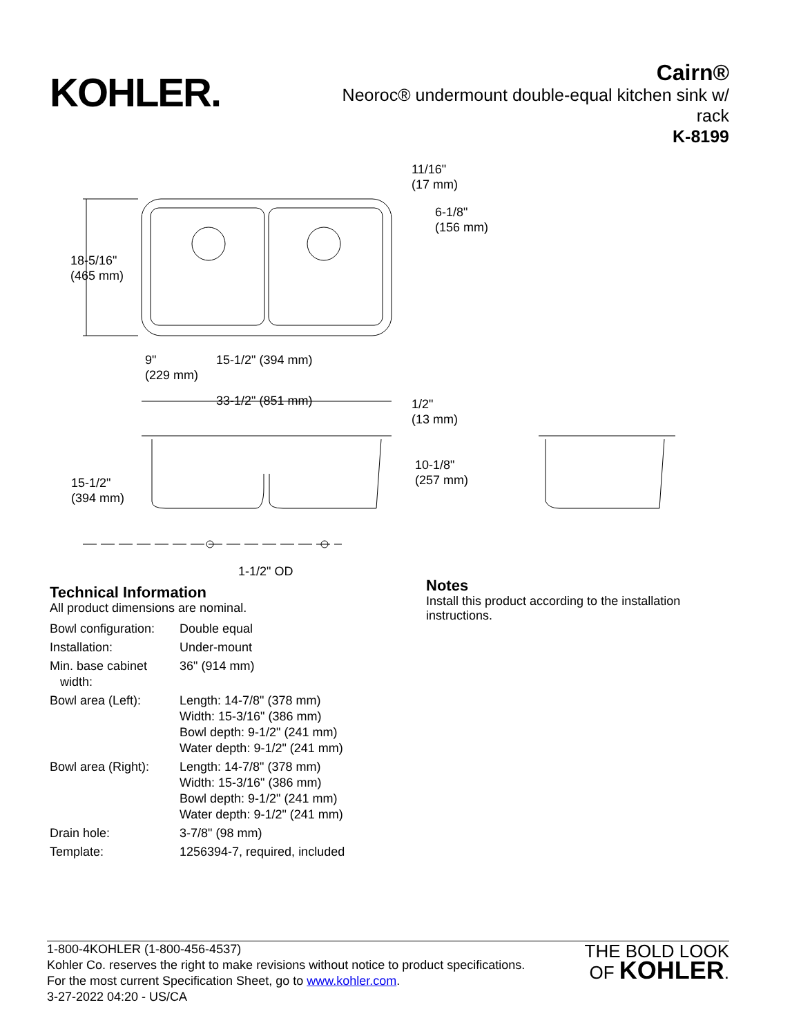KOHLER.
Cairn®
Neoroc® undermount double-equal kitchen sink w/ rack
K-8199
11/16"
(17 mm)
6-1/8"
(156 mm)
18-5/16"
(465 mm)
9"
(229 mm)
15-1/2" (394 mm)
33-1/2" (851 mm)
1/2"
(13 mm)
10-1/8"
(257 mm)
15-1/2"
(394 mm)
1-1/2" OD
Technical Information
All product dimensions are nominal.
| Bowl configuration: | Double equal |
| Installation: | Under-mount |
| Min. base cabinet width: | 36" (914 mm) |
| Bowl area (Left): | Length: 14-7/8" (378 mm) Width: 15-3/16" (386 mm) Bowl depth: 9-1/2" (241 mm) Water depth: 9-1/2" (241 mm) |
| Bowl area (Right): | Length: 14-7/8" (378 mm) Width: 15-3/16" (386 mm) Bowl depth: 9-1/2" (241 mm) Water depth: 9-1/2" (241 mm) |
| Drain hole: | 3-7/8" (98 mm) |
| Template: | 1256394-7, required, included |
Notes
Install this product according to the installation
instructions.
1-800-4KOHLER (1-800-456-4537)
Kohler Co. reserves the right to make revisions without notice to product specifications.
For the most current Specification Sheet, go to www.kohler.com.
3-27-2022 04:20 - US/CA
THE BOLD LOOK
OF KOHLER.